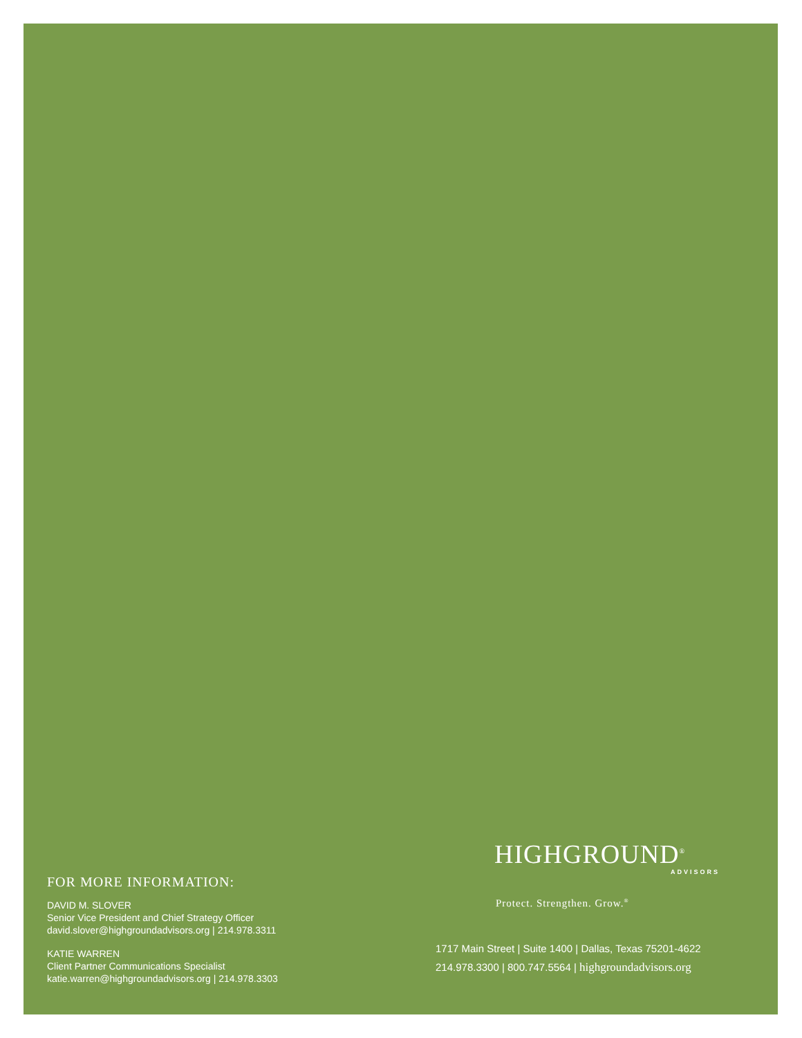FOR MORE INFORMATION:
DAVID M. SLOVER
Senior Vice President and Chief Strategy Officer
david.slover@highgroundadvisors.org | 214.978.3311
KATIE WARREN
Client Partner Communications Specialist
katie.warren@highgroundadvisors.org | 214.978.3303
HIGHGROUND<sup>®</sup>
ADVISORS
Protect. Strengthen. Grow.<sup>®</sup>
1717 Main Street | Suite 1400 | Dallas, Texas 75201-4622
214.978.3300 | 800.747.5564 | highgroundadvisors.org